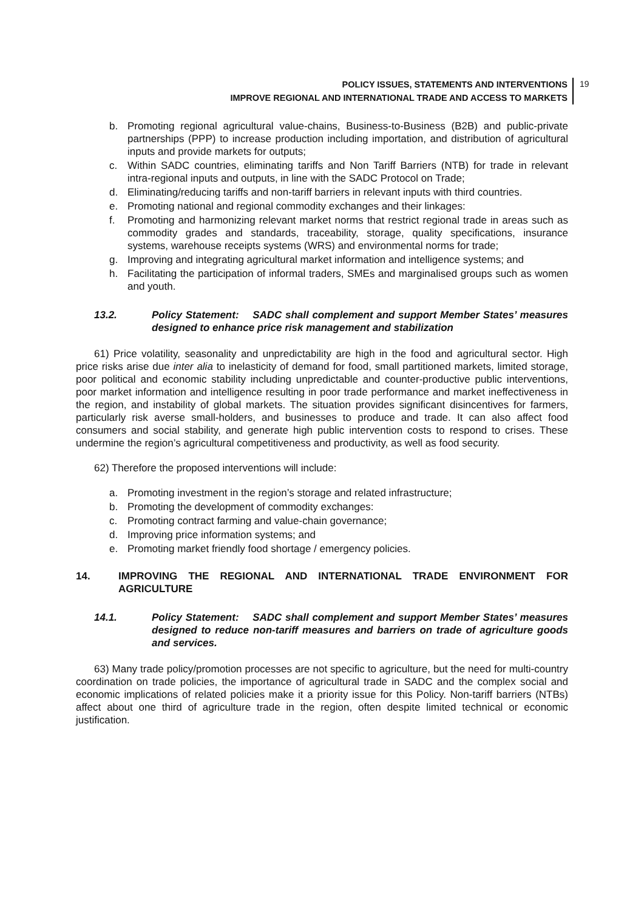POLICY ISSUES, STATEMENTS AND INTERVENTIONS
IMPROVE REGIONAL AND INTERNATIONAL TRADE AND ACCESS TO MARKETS
19
b. Promoting regional agricultural value-chains, Business-to-Business (B2B) and public-private partnerships (PPP) to increase production including importation, and distribution of agricultural inputs and provide markets for outputs;
c. Within SADC countries, eliminating tariffs and Non Tariff Barriers (NTB) for trade in relevant intra-regional inputs and outputs, in line with the SADC Protocol on Trade;
d. Eliminating/reducing tariffs and non-tariff barriers in relevant inputs with third countries.
e. Promoting national and regional commodity exchanges and their linkages:
f. Promoting and harmonizing relevant market norms that restrict regional trade in areas such as commodity grades and standards, traceability, storage, quality specifications, insurance systems, warehouse receipts systems (WRS) and environmental norms for trade;
g. Improving and integrating agricultural market information and intelligence systems; and
h. Facilitating the participation of informal traders, SMEs and marginalised groups such as women and youth.
13.2. Policy Statement: SADC shall complement and support Member States’ measures designed to enhance price risk management and stabilization
61) Price volatility, seasonality and unpredictability are high in the food and agricultural sector. High price risks arise due inter alia to inelasticity of demand for food, small partitioned markets, limited storage, poor political and economic stability including unpredictable and counter-productive public interventions, poor market information and intelligence resulting in poor trade performance and market ineffectiveness in the region, and instability of global markets. The situation provides significant disincentives for farmers, particularly risk averse small-holders, and businesses to produce and trade. It can also affect food consumers and social stability, and generate high public intervention costs to respond to crises. These undermine the region’s agricultural competitiveness and productivity, as well as food security.
62) Therefore the proposed interventions will include:
a. Promoting investment in the region’s storage and related infrastructure;
b. Promoting the development of commodity exchanges:
c. Promoting contract farming and value-chain governance;
d. Improving price information systems; and
e. Promoting market friendly food shortage / emergency policies.
14. IMPROVING THE REGIONAL AND INTERNATIONAL TRADE ENVIRONMENT FOR AGRICULTURE
14.1. Policy Statement: SADC shall complement and support Member States’ measures designed to reduce non-tariff measures and barriers on trade of agriculture goods and services.
63) Many trade policy/promotion processes are not specific to agriculture, but the need for multi-country coordination on trade policies, the importance of agricultural trade in SADC and the complex social and economic implications of related policies make it a priority issue for this Policy. Non-tariff barriers (NTBs) affect about one third of agriculture trade in the region, often despite limited technical or economic justification.